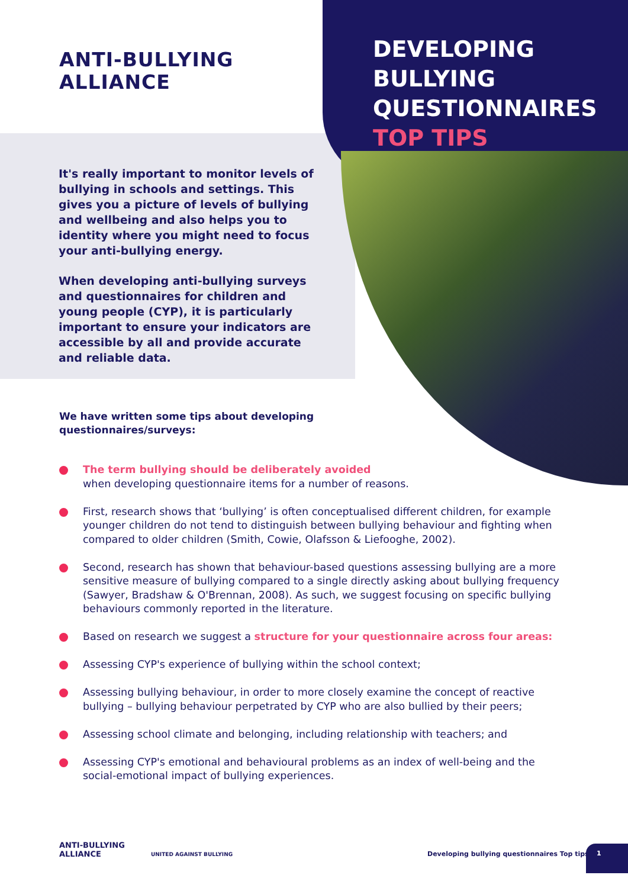ANTI-BULLYING
ALLIANCE
DEVELOPING
BULLYING
QUESTIONNAIRES
TOP TIPS
It's really important to monitor levels of bullying in schools and settings. This gives you a picture of levels of bullying and wellbeing and also helps you to identity where you might need to focus your anti-bullying energy.
When developing anti-bullying surveys and questionnaires for children and young people (CYP), it is particularly important to ensure your indicators are accessible by all and provide accurate and reliable data.
We have written some tips about developing
questionnaires/surveys:
The term bullying should be deliberately avoided
when developing questionnaire items for a number of reasons.
First, research shows that ‘bullying’ is often conceptualised different children, for example younger children do not tend to distinguish between bullying behaviour and fighting when compared to older children (Smith, Cowie, Olafsson & Liefooghe, 2002).
Second, research has shown that behaviour-based questions assessing bullying are a more sensitive measure of bullying compared to a single directly asking about bullying frequency (Sawyer, Bradshaw & O'Brennan, 2008). As such, we suggest focusing on specific bullying behaviours commonly reported in the literature.
Based on research we suggest a structure for your questionnaire across four areas:
Assessing CYP's experience of bullying within the school context;
Assessing bullying behaviour, in order to more closely examine the concept of reactive bullying – bullying behaviour perpetrated by CYP who are also bullied by their peers;
Assessing school climate and belonging, including relationship with teachers; and
Assessing CYP's emotional and behavioural problems as an index of well-being and the social-emotional impact of bullying experiences.
ANTI-BULLYING
ALLIANCE
UNITED AGAINST BULLYING
Developing bullying questionnaires Top tips
1